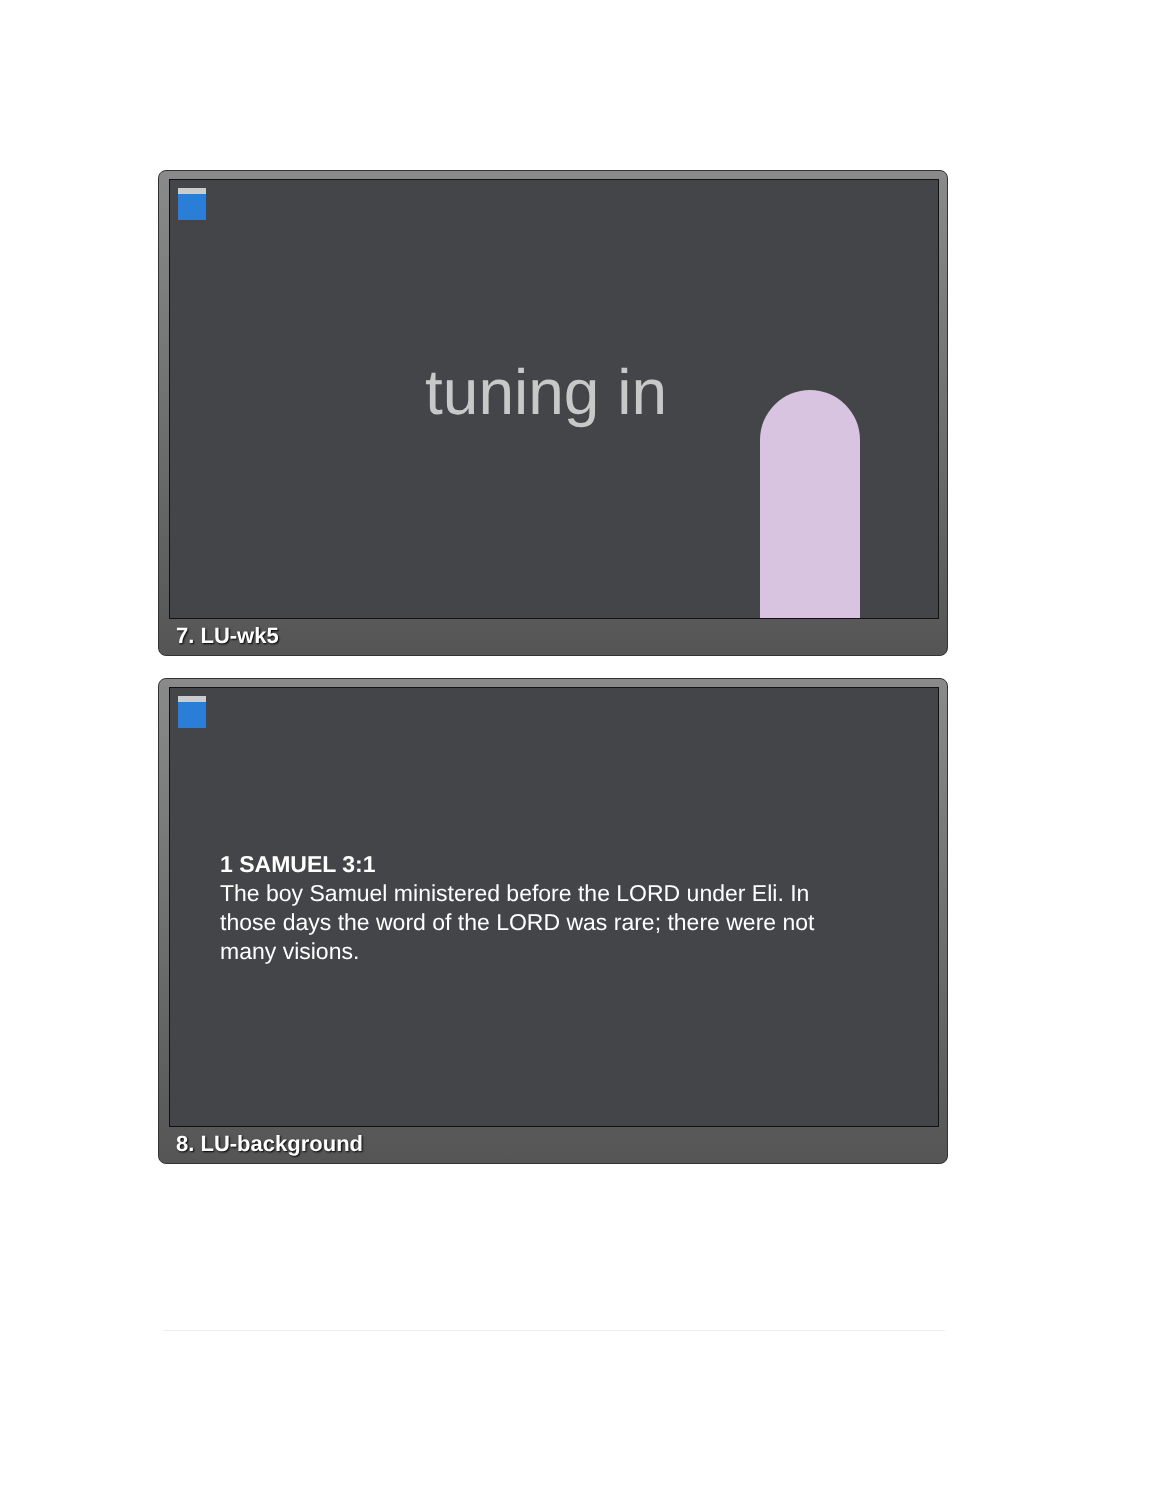tuning in
7. LU-wk5
1 SAMUEL 3:1
The boy Samuel ministered before the LORD under Eli. In those days the word of the LORD was rare; there were not many visions.
8. LU-background